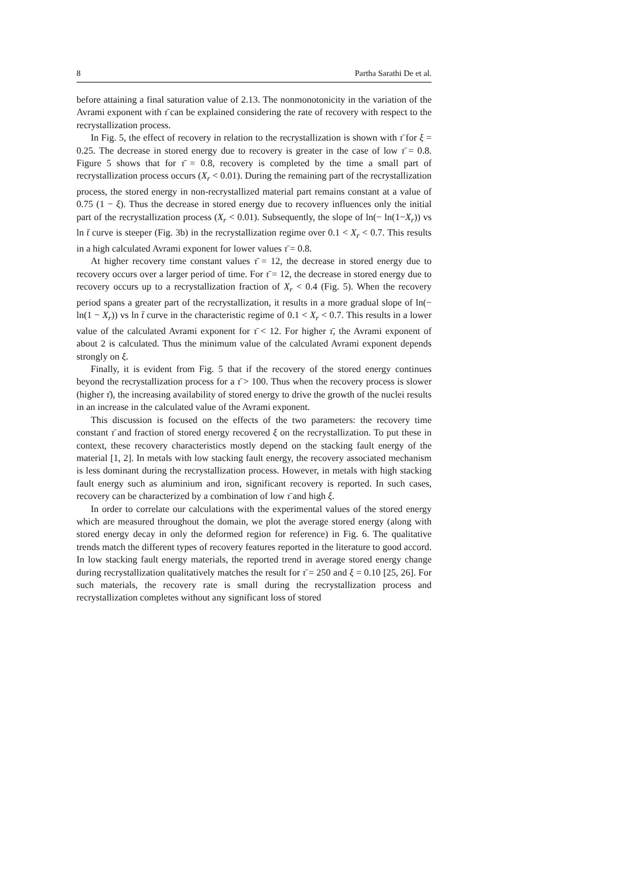8 Partha Sarathi De et al.
before attaining a final saturation value of 2.13. The nonmonotonicity in the variation of the Avrami exponent with τ̄ can be explained considering the rate of recovery with respect to the recrystallization process.
In Fig. 5, the effect of recovery in relation to the recrystallization is shown with τ̄ for ξ = 0.25. The decrease in stored energy due to recovery is greater in the case of low τ̄ = 0.8. Figure 5 shows that for τ̄ = 0.8, recovery is completed by the time a small part of recrystallization process occurs (X<sub>r</sub> < 0.01). During the remaining part of the recrystallization process, the stored energy in non-recrystallized material part remains constant at a value of 0.75 (1 − ξ). Thus the decrease in stored energy due to recovery influences only the initial part of the recrystallization process (X<sub>r</sub> < 0.01). Subsequently, the slope of ln(− ln(1−X<sub>r</sub>)) vs ln t̄ curve is steeper (Fig. 3b) in the recrystallization regime over 0.1 < X<sub>r</sub> < 0.7. This results in a high calculated Avrami exponent for lower values τ̄ = 0.8.
At higher recovery time constant values τ̄ = 12, the decrease in stored energy due to recovery occurs over a larger period of time. For τ̄ = 12, the decrease in stored energy due to recovery occurs up to a recrystallization fraction of X<sub>r</sub> < 0.4 (Fig. 5). When the recovery period spans a greater part of the recrystallization, it results in a more gradual slope of ln(− ln(1 − X<sub>r</sub>)) vs ln t̄ curve in the characteristic regime of 0.1 < X<sub>r</sub> < 0.7. This results in a lower value of the calculated Avrami exponent for τ̄ < 12. For higher τ̄, the Avrami exponent of about 2 is calculated. Thus the minimum value of the calculated Avrami exponent depends strongly on ξ.
Finally, it is evident from Fig. 5 that if the recovery of the stored energy continues beyond the recrystallization process for a τ̄ > 100. Thus when the recovery process is slower (higher τ̄), the increasing availability of stored energy to drive the growth of the nuclei results in an increase in the calculated value of the Avrami exponent.
This discussion is focused on the effects of the two parameters: the recovery time constant τ̄ and fraction of stored energy recovered ξ on the recrystallization. To put these in context, these recovery characteristics mostly depend on the stacking fault energy of the material [1, 2]. In metals with low stacking fault energy, the recovery associated mechanism is less dominant during the recrystallization process. However, in metals with high stacking fault energy such as aluminium and iron, significant recovery is reported. In such cases, recovery can be characterized by a combination of low τ̄ and high ξ.
In order to correlate our calculations with the experimental values of the stored energy which are measured throughout the domain, we plot the average stored energy (along with stored energy decay in only the deformed region for reference) in Fig. 6. The qualitative trends match the different types of recovery features reported in the literature to good accord. In low stacking fault energy materials, the reported trend in average stored energy change during recrystallization qualitatively matches the result for τ̄ = 250 and ξ = 0.10 [25, 26]. For such materials, the recovery rate is small during the recrystallization process and recrystallization completes without any significant loss of stored